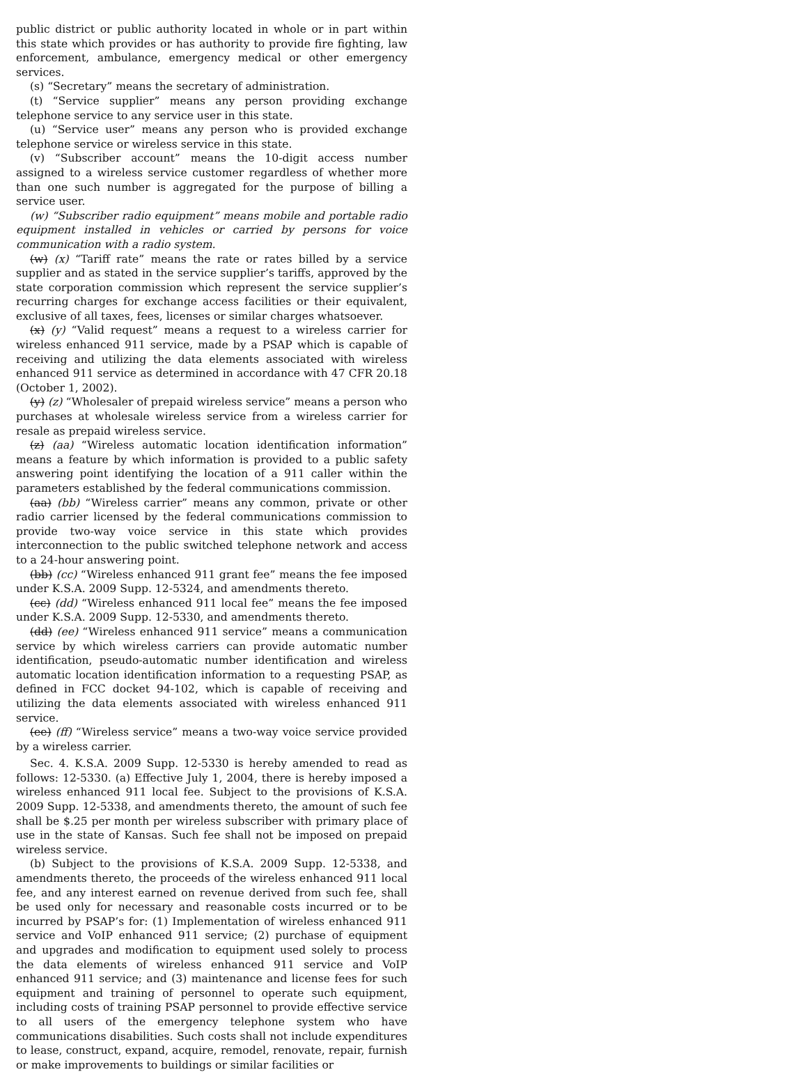public district or public authority located in whole or in part within this state which provides or has authority to provide fire fighting, law enforcement, ambulance, emergency medical or other emergency services.
(s) “Secretary” means the secretary of administration.
(t) “Service supplier” means any person providing exchange telephone service to any service user in this state.
(u) “Service user” means any person who is provided exchange telephone service or wireless service in this state.
(v) “Subscriber account” means the 10-digit access number assigned to a wireless service customer regardless of whether more than one such number is aggregated for the purpose of billing a service user.
(w) “Subscriber radio equipment” means mobile and portable radio equipment installed in vehicles or carried by persons for voice communication with a radio system.
(w) (x) “Tariff rate” means the rate or rates billed by a service supplier and as stated in the service supplier’s tariffs, approved by the state corporation commission which represent the service supplier’s recurring charges for exchange access facilities or their equivalent, exclusive of all taxes, fees, licenses or similar charges whatsoever.
(x) (y) “Valid request” means a request to a wireless carrier for wireless enhanced 911 service, made by a PSAP which is capable of receiving and utilizing the data elements associated with wireless enhanced 911 service as determined in accordance with 47 CFR 20.18 (October 1, 2002).
(y) (z) “Wholesaler of prepaid wireless service” means a person who purchases at wholesale wireless service from a wireless carrier for resale as prepaid wireless service.
(z) (aa) “Wireless automatic location identification information” means a feature by which information is provided to a public safety answering point identifying the location of a 911 caller within the parameters established by the federal communications commission.
(aa) (bb) “Wireless carrier” means any common, private or other radio carrier licensed by the federal communications commission to provide two-way voice service in this state which provides interconnection to the public switched telephone network and access to a 24-hour answering point.
(bb) (cc) “Wireless enhanced 911 grant fee” means the fee imposed under K.S.A. 2009 Supp. 12-5324, and amendments thereto.
(cc) (dd) “Wireless enhanced 911 local fee” means the fee imposed under K.S.A. 2009 Supp. 12-5330, and amendments thereto.
(dd) (ee) “Wireless enhanced 911 service” means a communication service by which wireless carriers can provide automatic number identification, pseudo-automatic number identification and wireless automatic location identification information to a requesting PSAP, as defined in FCC docket 94-102, which is capable of receiving and utilizing the data elements associated with wireless enhanced 911 service.
(ee) (ff) “Wireless service” means a two-way voice service provided by a wireless carrier.
Sec. 4. K.S.A. 2009 Supp. 12-5330 is hereby amended to read as follows: 12-5330. (a) Effective July 1, 2004, there is hereby imposed a wireless enhanced 911 local fee. Subject to the provisions of K.S.A. 2009 Supp. 12-5338, and amendments thereto, the amount of such fee shall be $.25 per month per wireless subscriber with primary place of use in the state of Kansas. Such fee shall not be imposed on prepaid wireless service.
(b) Subject to the provisions of K.S.A. 2009 Supp. 12-5338, and amendments thereto, the proceeds of the wireless enhanced 911 local fee, and any interest earned on revenue derived from such fee, shall be used only for necessary and reasonable costs incurred or to be incurred by PSAP’s for: (1) Implementation of wireless enhanced 911 service and VoIP enhanced 911 service; (2) purchase of equipment and upgrades and modification to equipment used solely to process the data elements of wireless enhanced 911 service and VoIP enhanced 911 service; and (3) maintenance and license fees for such equipment and training of personnel to operate such equipment, including costs of training PSAP personnel to provide effective service to all users of the emergency telephone system who have communications disabilities. Such costs shall not include expenditures to lease, construct, expand, acquire, remodel, renovate, repair, furnish or make improvements to buildings or similar facilities or